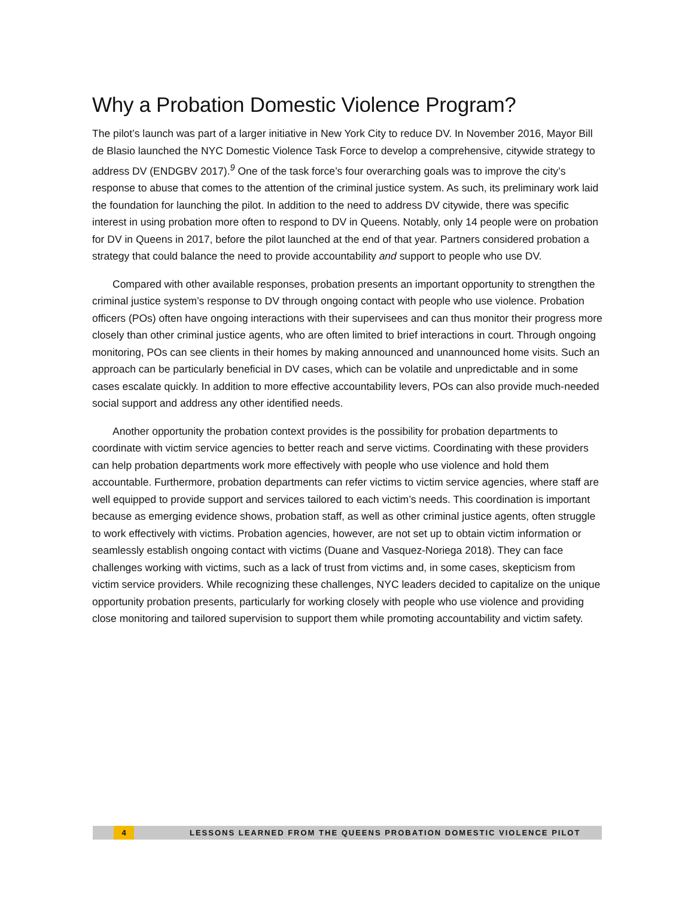Why a Probation Domestic Violence Program?
The pilot’s launch was part of a larger initiative in New York City to reduce DV. In November 2016, Mayor Bill de Blasio launched the NYC Domestic Violence Task Force to develop a comprehensive, citywide strategy to address DV (ENDGBV 2017).<sup>9</sup> One of the task force’s four overarching goals was to improve the city’s response to abuse that comes to the attention of the criminal justice system. As such, its preliminary work laid the foundation for launching the pilot. In addition to the need to address DV citywide, there was specific interest in using probation more often to respond to DV in Queens. Notably, only 14 people were on probation for DV in Queens in 2017, before the pilot launched at the end of that year. Partners considered probation a strategy that could balance the need to provide accountability and support to people who use DV.
Compared with other available responses, probation presents an important opportunity to strengthen the criminal justice system’s response to DV through ongoing contact with people who use violence. Probation officers (POs) often have ongoing interactions with their supervisees and can thus monitor their progress more closely than other criminal justice agents, who are often limited to brief interactions in court. Through ongoing monitoring, POs can see clients in their homes by making announced and unannounced home visits. Such an approach can be particularly beneficial in DV cases, which can be volatile and unpredictable and in some cases escalate quickly. In addition to more effective accountability levers, POs can also provide much-needed social support and address any other identified needs.
Another opportunity the probation context provides is the possibility for probation departments to coordinate with victim service agencies to better reach and serve victims. Coordinating with these providers can help probation departments work more effectively with people who use violence and hold them accountable. Furthermore, probation departments can refer victims to victim service agencies, where staff are well equipped to provide support and services tailored to each victim’s needs. This coordination is important because as emerging evidence shows, probation staff, as well as other criminal justice agents, often struggle to work effectively with victims. Probation agencies, however, are not set up to obtain victim information or seamlessly establish ongoing contact with victims (Duane and Vasquez-Noriega 2018). They can face challenges working with victims, such as a lack of trust from victims and, in some cases, skepticism from victim service providers. While recognizing these challenges, NYC leaders decided to capitalize on the unique opportunity probation presents, particularly for working closely with people who use violence and providing close monitoring and tailored supervision to support them while promoting accountability and victim safety.
4 LESSONS LEARNED FROM THE QUEENS PROBATION DOMESTIC VIOLENCE PILOT